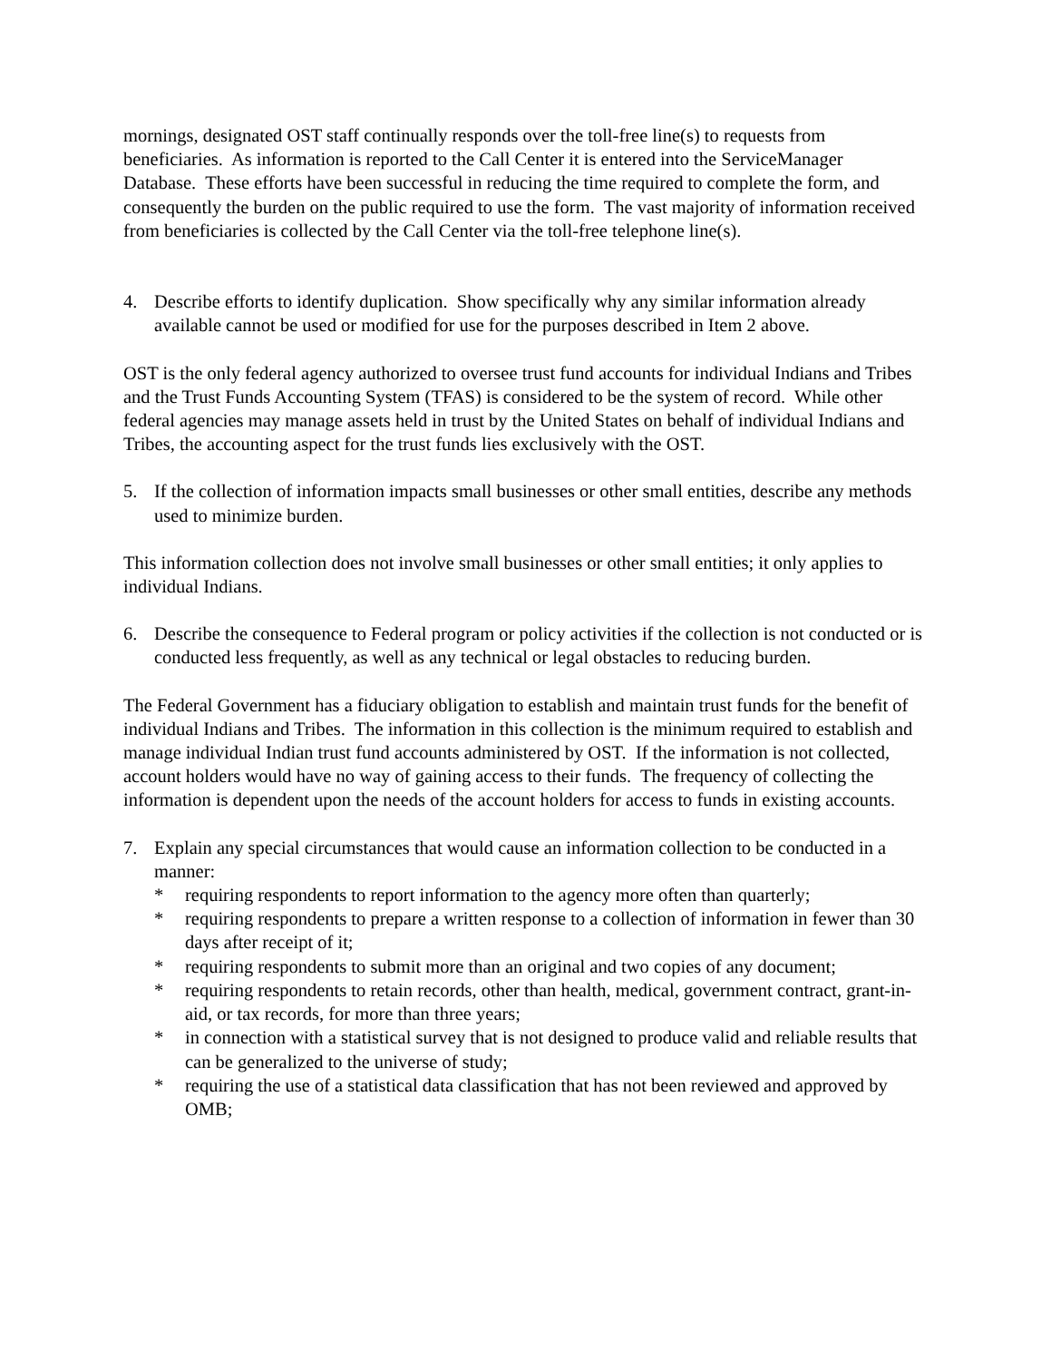mornings, designated OST staff continually responds over the toll-free line(s) to requests from beneficiaries. As information is reported to the Call Center it is entered into the ServiceManager Database. These efforts have been successful in reducing the time required to complete the form, and consequently the burden on the public required to use the form. The vast majority of information received from beneficiaries is collected by the Call Center via the toll-free telephone line(s).
4. Describe efforts to identify duplication. Show specifically why any similar information already available cannot be used or modified for use for the purposes described in Item 2 above.
OST is the only federal agency authorized to oversee trust fund accounts for individual Indians and Tribes and the Trust Funds Accounting System (TFAS) is considered to be the system of record. While other federal agencies may manage assets held in trust by the United States on behalf of individual Indians and Tribes, the accounting aspect for the trust funds lies exclusively with the OST.
5. If the collection of information impacts small businesses or other small entities, describe any methods used to minimize burden.
This information collection does not involve small businesses or other small entities; it only applies to individual Indians.
6. Describe the consequence to Federal program or policy activities if the collection is not conducted or is conducted less frequently, as well as any technical or legal obstacles to reducing burden.
The Federal Government has a fiduciary obligation to establish and maintain trust funds for the benefit of individual Indians and Tribes. The information in this collection is the minimum required to establish and manage individual Indian trust fund accounts administered by OST. If the information is not collected, account holders would have no way of gaining access to their funds. The frequency of collecting the information is dependent upon the needs of the account holders for access to funds in existing accounts.
7. Explain any special circumstances that would cause an information collection to be conducted in a manner:
* requiring respondents to report information to the agency more often than quarterly;
* requiring respondents to prepare a written response to a collection of information in fewer than 30 days after receipt of it;
* requiring respondents to submit more than an original and two copies of any document;
* requiring respondents to retain records, other than health, medical, government contract, grant-in-aid, or tax records, for more than three years;
* in connection with a statistical survey that is not designed to produce valid and reliable results that can be generalized to the universe of study;
* requiring the use of a statistical data classification that has not been reviewed and approved by OMB;